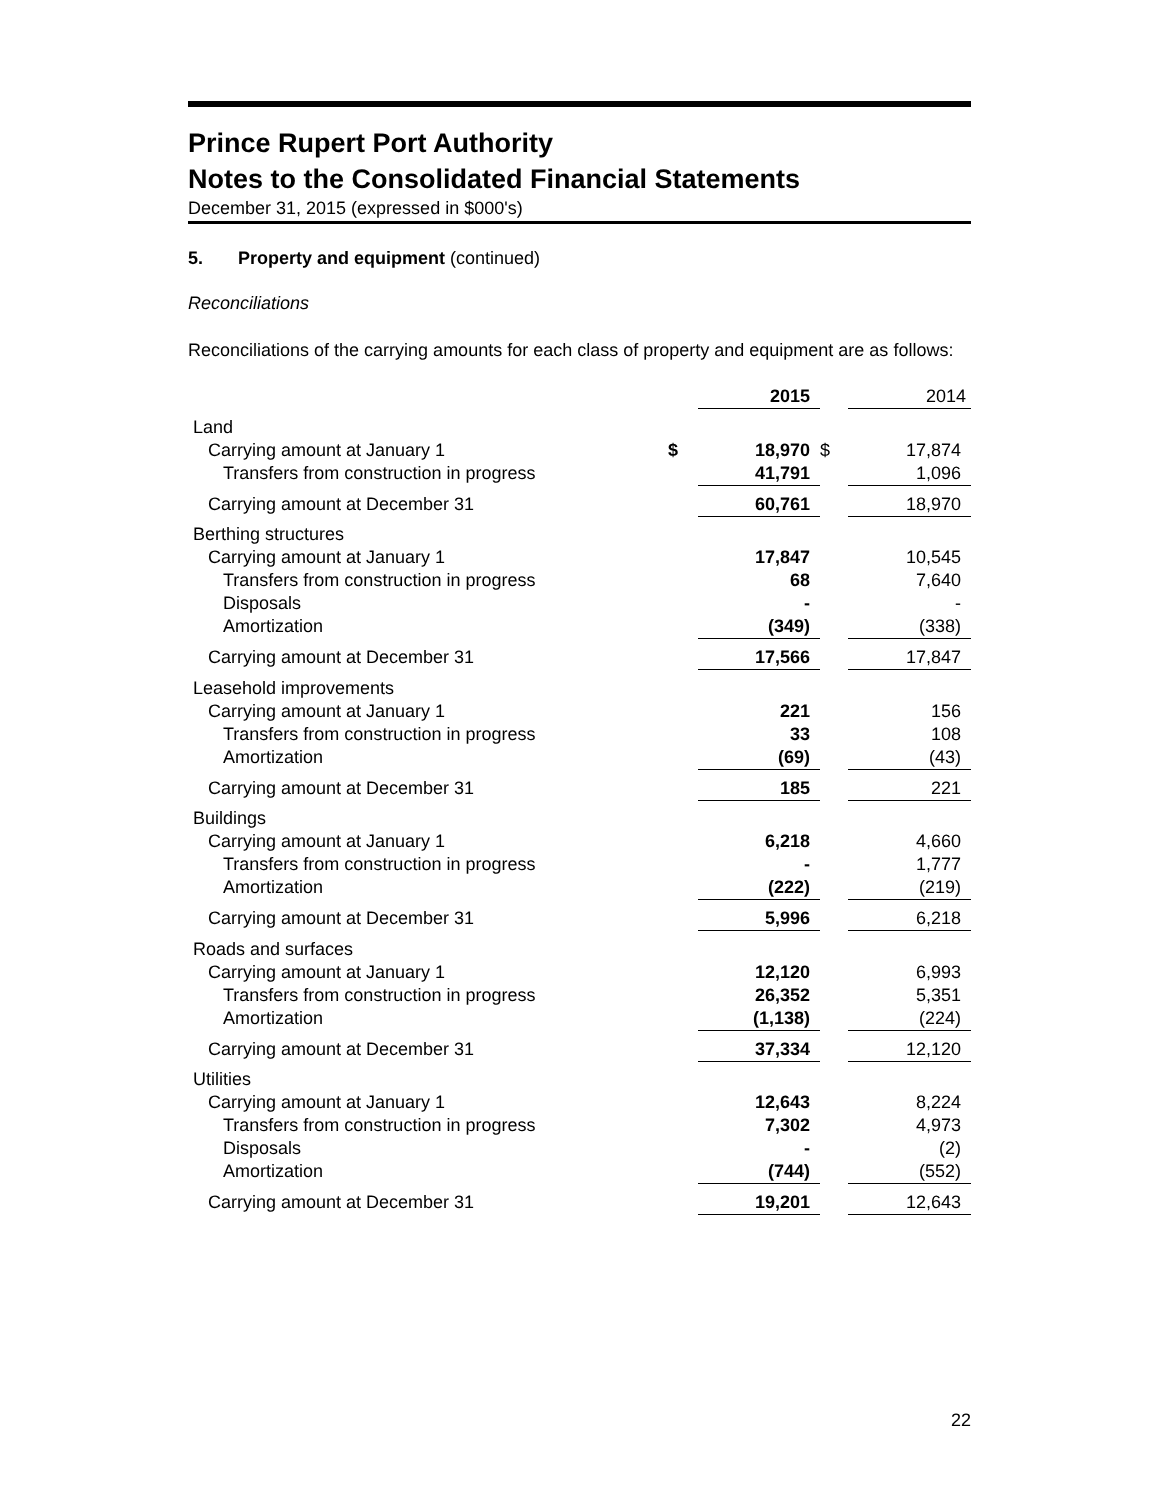Prince Rupert Port Authority
Notes to the Consolidated Financial Statements
December 31, 2015 (expressed in $000's)
5. Property and equipment (continued)
Reconciliations
Reconciliations of the carrying amounts for each class of property and equipment are as follows:
| | | 2015 | | 2014 |
| --- | --- | --- | --- | --- |
| Land | | | | |
| Carrying amount at January 1 | $ | 18,970 | $ | 17,874 |
| Transfers from construction in progress | | 41,791 | | 1,096 |
| Carrying amount at December 31 | | 60,761 | | 18,970 |
| Berthing structures | | | | |
| Carrying amount at January 1 | | 17,847 | | 10,545 |
| Transfers from construction in progress | | 68 | | 7,640 |
| Disposals | | - | | - |
| Amortization | | (349) | | (338) |
| Carrying amount at December 31 | | 17,566 | | 17,847 |
| Leasehold improvements | | | | |
| Carrying amount at January 1 | | 221 | | 156 |
| Transfers from construction in progress | | 33 | | 108 |
| Amortization | | (69) | | (43) |
| Carrying amount at December 31 | | 185 | | 221 |
| Buildings | | | | |
| Carrying amount at January 1 | | 6,218 | | 4,660 |
| Transfers from construction in progress | | - | | 1,777 |
| Amortization | | (222) | | (219) |
| Carrying amount at December 31 | | 5,996 | | 6,218 |
| Roads and surfaces | | | | |
| Carrying amount at January 1 | | 12,120 | | 6,993 |
| Transfers from construction in progress | | 26,352 | | 5,351 |
| Amortization | | (1,138) | | (224) |
| Carrying amount at December 31 | | 37,334 | | 12,120 |
| Utilities | | | | |
| Carrying amount at January 1 | | 12,643 | | 8,224 |
| Transfers from construction in progress | | 7,302 | | 4,973 |
| Disposals | | - | | (2) |
| Amortization | | (744) | | (552) |
| Carrying amount at December 31 | | 19,201 | | 12,643 |
22